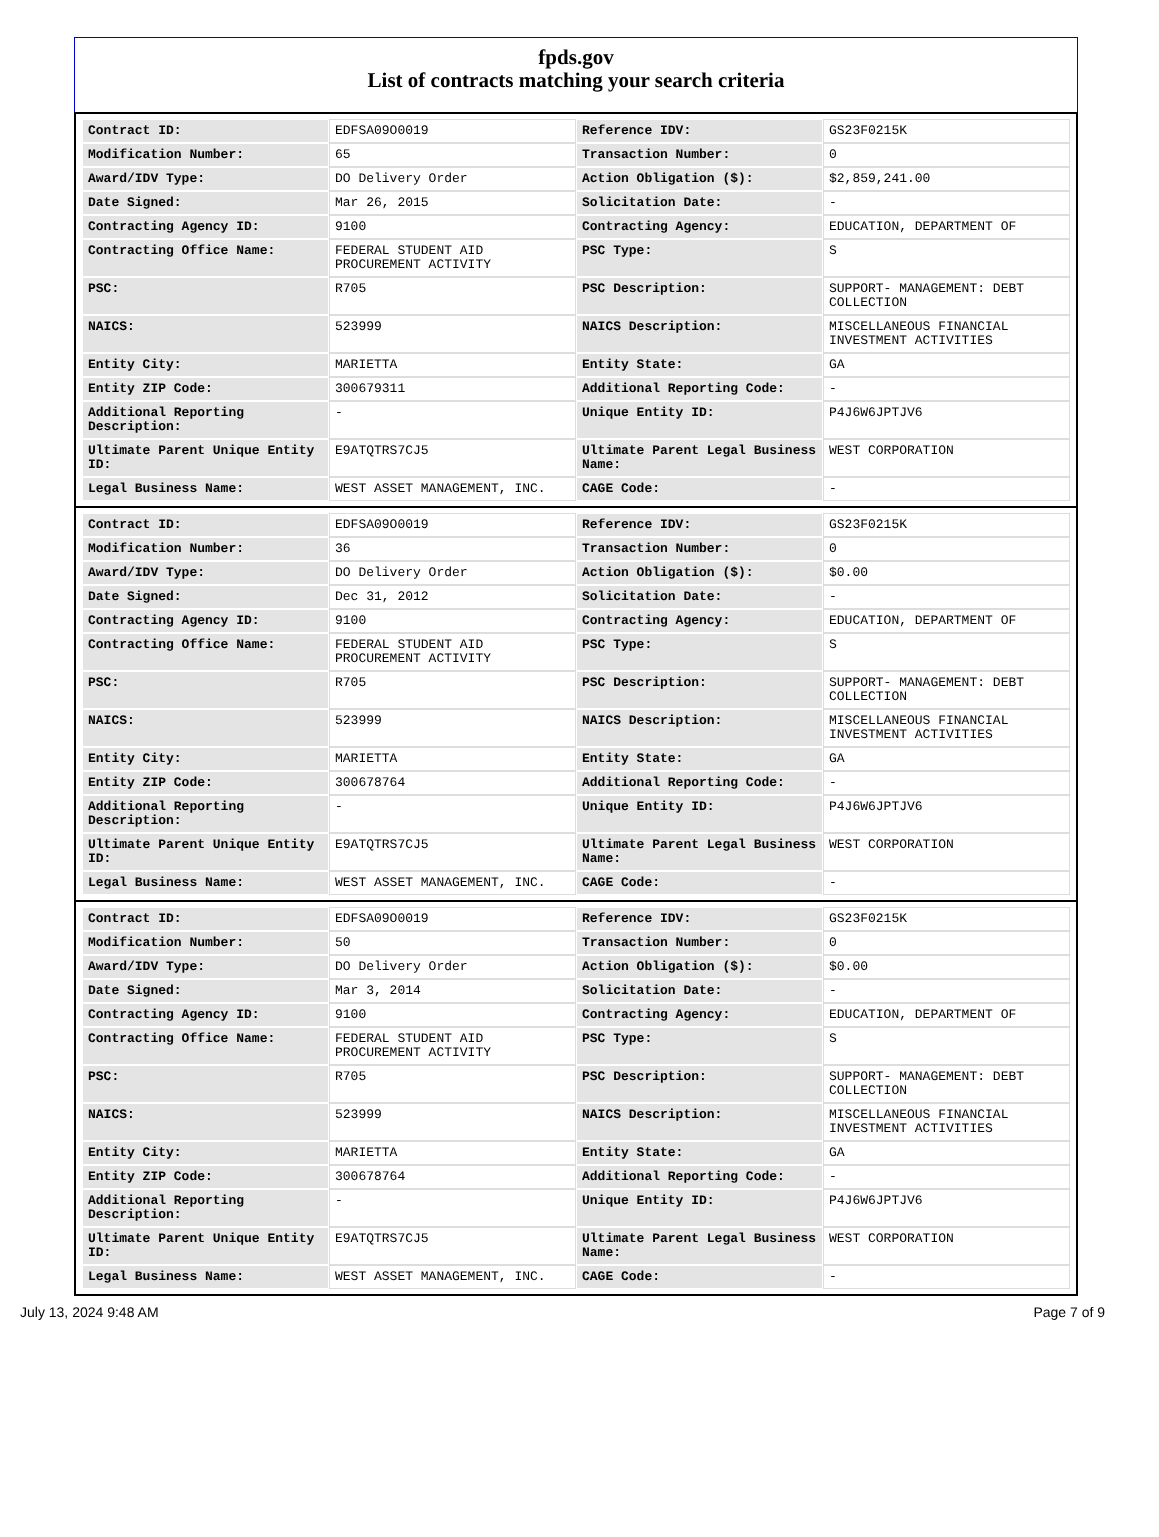fpds.gov
List of contracts matching your search criteria
| Contract ID: | EDFSA09O0019 | Reference IDV: | GS23F0215K |
| Modification Number: | 65 | Transaction Number: | 0 |
| Award/IDV Type: | DO Delivery Order | Action Obligation ($): | $2,859,241.00 |
| Date Signed: | Mar 26, 2015 | Solicitation Date: | - |
| Contracting Agency ID: | 9100 | Contracting Agency: | EDUCATION, DEPARTMENT OF |
| Contracting Office Name: | FEDERAL STUDENT AID PROCUREMENT ACTIVITY | PSC Type: | S |
| PSC: | R705 | PSC Description: | SUPPORT- MANAGEMENT: DEBT COLLECTION |
| NAICS: | 523999 | NAICS Description: | MISCELLANEOUS FINANCIAL INVESTMENT ACTIVITIES |
| Entity City: | MARIETTA | Entity State: | GA |
| Entity ZIP Code: | 300679311 | Additional Reporting Code: | - |
| Additional Reporting Description: | - | Unique Entity ID: | P4J6W6JPTJV6 |
| Ultimate Parent Unique Entity ID: | E9ATQTRS7CJ5 | Ultimate Parent Legal Business Name: | WEST CORPORATION |
| Legal Business Name: | WEST ASSET MANAGEMENT, INC. | CAGE Code: | - |
| Contract ID: | EDFSA09O0019 | Reference IDV: | GS23F0215K |
| Modification Number: | 36 | Transaction Number: | 0 |
| Award/IDV Type: | DO Delivery Order | Action Obligation ($): | $0.00 |
| Date Signed: | Dec 31, 2012 | Solicitation Date: | - |
| Contracting Agency ID: | 9100 | Contracting Agency: | EDUCATION, DEPARTMENT OF |
| Contracting Office Name: | FEDERAL STUDENT AID PROCUREMENT ACTIVITY | PSC Type: | S |
| PSC: | R705 | PSC Description: | SUPPORT- MANAGEMENT: DEBT COLLECTION |
| NAICS: | 523999 | NAICS Description: | MISCELLANEOUS FINANCIAL INVESTMENT ACTIVITIES |
| Entity City: | MARIETTA | Entity State: | GA |
| Entity ZIP Code: | 300678764 | Additional Reporting Code: | - |
| Additional Reporting Description: | - | Unique Entity ID: | P4J6W6JPTJV6 |
| Ultimate Parent Unique Entity ID: | E9ATQTRS7CJ5 | Ultimate Parent Legal Business Name: | WEST CORPORATION |
| Legal Business Name: | WEST ASSET MANAGEMENT, INC. | CAGE Code: | - |
| Contract ID: | EDFSA09O0019 | Reference IDV: | GS23F0215K |
| Modification Number: | 50 | Transaction Number: | 0 |
| Award/IDV Type: | DO Delivery Order | Action Obligation ($): | $0.00 |
| Date Signed: | Mar 3, 2014 | Solicitation Date: | - |
| Contracting Agency ID: | 9100 | Contracting Agency: | EDUCATION, DEPARTMENT OF |
| Contracting Office Name: | FEDERAL STUDENT AID PROCUREMENT ACTIVITY | PSC Type: | S |
| PSC: | R705 | PSC Description: | SUPPORT- MANAGEMENT: DEBT COLLECTION |
| NAICS: | 523999 | NAICS Description: | MISCELLANEOUS FINANCIAL INVESTMENT ACTIVITIES |
| Entity City: | MARIETTA | Entity State: | GA |
| Entity ZIP Code: | 300678764 | Additional Reporting Code: | - |
| Additional Reporting Description: | - | Unique Entity ID: | P4J6W6JPTJV6 |
| Ultimate Parent Unique Entity ID: | E9ATQTRS7CJ5 | Ultimate Parent Legal Business Name: | WEST CORPORATION |
| Legal Business Name: | WEST ASSET MANAGEMENT, INC. | CAGE Code: | - |
July 13, 2024 9:48 AM Page 7 of 9